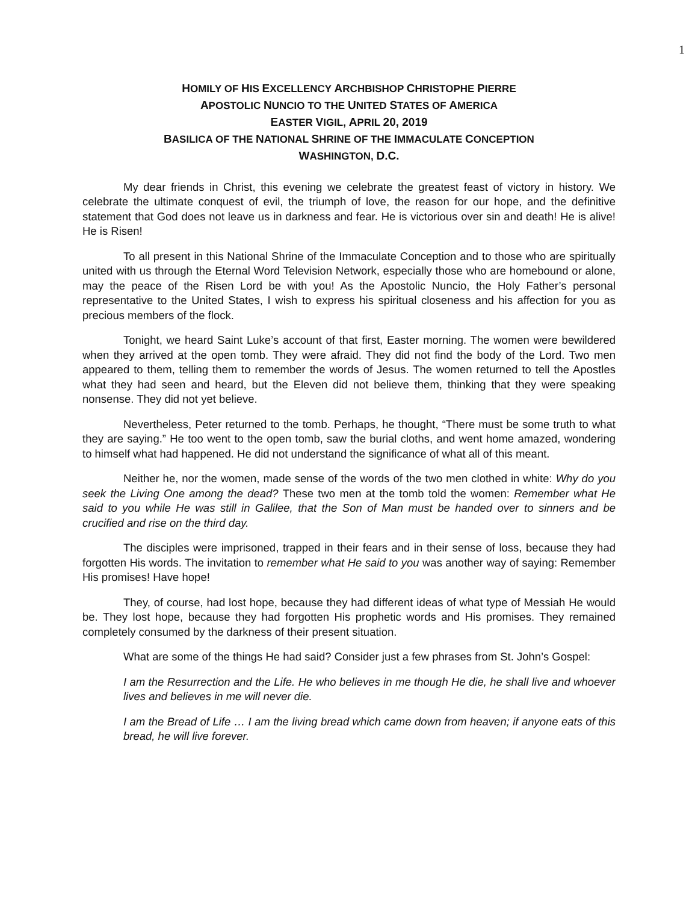1
HOMILY OF HIS EXCELLENCY ARCHBISHOP CHRISTOPHE PIERRE
APOSTOLIC NUNCIO TO THE UNITED STATES OF AMERICA
EASTER VIGIL, APRIL 20, 2019
BASILICA OF THE NATIONAL SHRINE OF THE IMMACULATE CONCEPTION
WASHINGTON, D.C.
My dear friends in Christ, this evening we celebrate the greatest feast of victory in history. We celebrate the ultimate conquest of evil, the triumph of love, the reason for our hope, and the definitive statement that God does not leave us in darkness and fear. He is victorious over sin and death! He is alive! He is Risen!
To all present in this National Shrine of the Immaculate Conception and to those who are spiritually united with us through the Eternal Word Television Network, especially those who are homebound or alone, may the peace of the Risen Lord be with you! As the Apostolic Nuncio, the Holy Father’s personal representative to the United States, I wish to express his spiritual closeness and his affection for you as precious members of the flock.
Tonight, we heard Saint Luke’s account of that first, Easter morning. The women were bewildered when they arrived at the open tomb. They were afraid. They did not find the body of the Lord. Two men appeared to them, telling them to remember the words of Jesus. The women returned to tell the Apostles what they had seen and heard, but the Eleven did not believe them, thinking that they were speaking nonsense. They did not yet believe.
Nevertheless, Peter returned to the tomb. Perhaps, he thought, “There must be some truth to what they are saying.” He too went to the open tomb, saw the burial cloths, and went home amazed, wondering to himself what had happened. He did not understand the significance of what all of this meant.
Neither he, nor the women, made sense of the words of the two men clothed in white: Why do you seek the Living One among the dead? These two men at the tomb told the women: Remember what He said to you while He was still in Galilee, that the Son of Man must be handed over to sinners and be crucified and rise on the third day.
The disciples were imprisoned, trapped in their fears and in their sense of loss, because they had forgotten His words. The invitation to remember what He said to you was another way of saying: Remember His promises! Have hope!
They, of course, had lost hope, because they had different ideas of what type of Messiah He would be. They lost hope, because they had forgotten His prophetic words and His promises. They remained completely consumed by the darkness of their present situation.
What are some of the things He had said? Consider just a few phrases from St. John’s Gospel:
I am the Resurrection and the Life. He who believes in me though He die, he shall live and whoever lives and believes in me will never die.
I am the Bread of Life … I am the living bread which came down from heaven; if anyone eats of this bread, he will live forever.